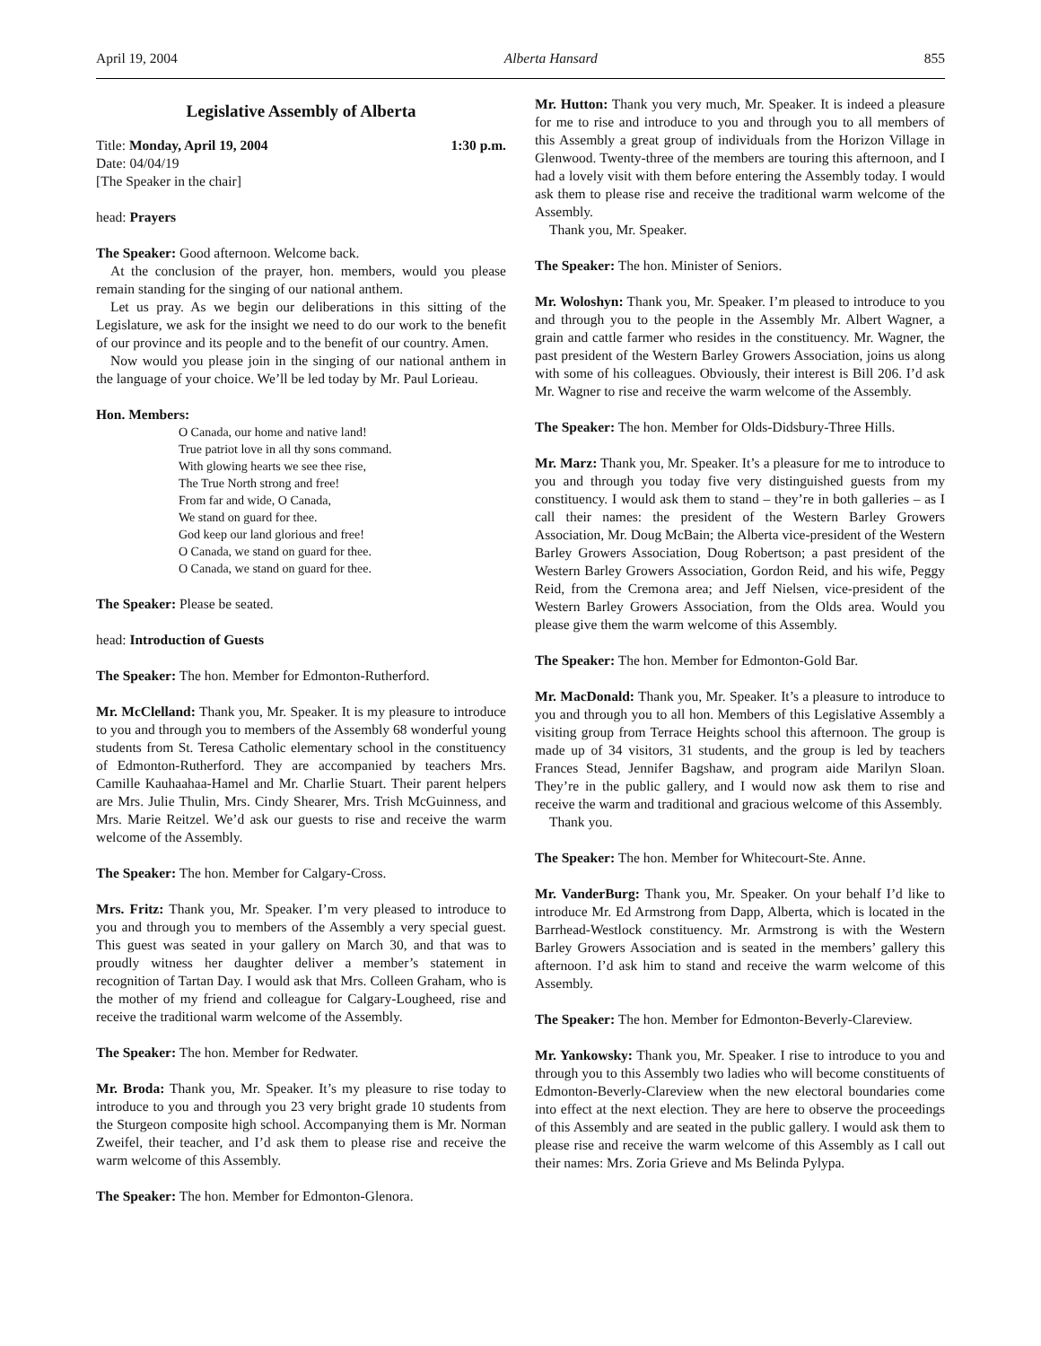April 19, 2004 Alberta Hansard 855
Legislative Assembly of Alberta
Title: Monday, April 19, 2004 1:30 p.m.
Date: 04/04/19
[The Speaker in the chair]
head: Prayers
The Speaker: Good afternoon. Welcome back.
At the conclusion of the prayer, hon. members, would you please remain standing for the singing of our national anthem.
Let us pray. As we begin our deliberations in this sitting of the Legislature, we ask for the insight we need to do our work to the benefit of our province and its people and to the benefit of our country. Amen.
Now would you please join in the singing of our national anthem in the language of your choice. We’ll be led today by Mr. Paul Lorieau.
Hon. Members:
O Canada, our home and native land!
True patriot love in all thy sons command.
With glowing hearts we see thee rise,
The True North strong and free!
From far and wide, O Canada,
We stand on guard for thee.
God keep our land glorious and free!
O Canada, we stand on guard for thee.
O Canada, we stand on guard for thee.
The Speaker: Please be seated.
head: Introduction of Guests
The Speaker: The hon. Member for Edmonton-Rutherford.
Mr. McClelland: Thank you, Mr. Speaker. It is my pleasure to introduce to you and through you to members of the Assembly 68 wonderful young students from St. Teresa Catholic elementary school in the constituency of Edmonton-Rutherford. They are accompanied by teachers Mrs. Camille Kauhaahaa-Hamel and Mr. Charlie Stuart. Their parent helpers are Mrs. Julie Thulin, Mrs. Cindy Shearer, Mrs. Trish McGuinness, and Mrs. Marie Reitzel. We’d ask our guests to rise and receive the warm welcome of the Assembly.
The Speaker: The hon. Member for Calgary-Cross.
Mrs. Fritz: Thank you, Mr. Speaker. I’m very pleased to introduce to you and through you to members of the Assembly a very special guest. This guest was seated in your gallery on March 30, and that was to proudly witness her daughter deliver a member’s statement in recognition of Tartan Day. I would ask that Mrs. Colleen Graham, who is the mother of my friend and colleague for Calgary-Lougheed, rise and receive the traditional warm welcome of the Assembly.
The Speaker: The hon. Member for Redwater.
Mr. Broda: Thank you, Mr. Speaker. It’s my pleasure to rise today to introduce to you and through you 23 very bright grade 10 students from the Sturgeon composite high school. Accompanying them is Mr. Norman Zweifel, their teacher, and I’d ask them to please rise and receive the warm welcome of this Assembly.
The Speaker: The hon. Member for Edmonton-Glenora.
Mr. Hutton: Thank you very much, Mr. Speaker. It is indeed a pleasure for me to rise and introduce to you and through you to all members of this Assembly a great group of individuals from the Horizon Village in Glenwood. Twenty-three of the members are touring this afternoon, and I had a lovely visit with them before entering the Assembly today. I would ask them to please rise and receive the traditional warm welcome of the Assembly.
Thank you, Mr. Speaker.
The Speaker: The hon. Minister of Seniors.
Mr. Woloshyn: Thank you, Mr. Speaker. I’m pleased to introduce to you and through you to the people in the Assembly Mr. Albert Wagner, a grain and cattle farmer who resides in the constituency. Mr. Wagner, the past president of the Western Barley Growers Association, joins us along with some of his colleagues. Obviously, their interest is Bill 206. I’d ask Mr. Wagner to rise and receive the warm welcome of the Assembly.
The Speaker: The hon. Member for Olds-Didsbury-Three Hills.
Mr. Marz: Thank you, Mr. Speaker. It’s a pleasure for me to introduce to you and through you today five very distinguished guests from my constituency. I would ask them to stand – they’re in both galleries – as I call their names: the president of the Western Barley Growers Association, Mr. Doug McBain; the Alberta vice-president of the Western Barley Growers Association, Doug Robertson; a past president of the Western Barley Growers Association, Gordon Reid, and his wife, Peggy Reid, from the Cremona area; and Jeff Nielsen, vice-president of the Western Barley Growers Association, from the Olds area. Would you please give them the warm welcome of this Assembly.
The Speaker: The hon. Member for Edmonton-Gold Bar.
Mr. MacDonald: Thank you, Mr. Speaker. It’s a pleasure to introduce to you and through you to all hon. Members of this Legislative Assembly a visiting group from Terrace Heights school this afternoon. The group is made up of 34 visitors, 31 students, and the group is led by teachers Frances Stead, Jennifer Bagshaw, and program aide Marilyn Sloan. They’re in the public gallery, and I would now ask them to rise and receive the warm and traditional and gracious welcome of this Assembly.
Thank you.
The Speaker: The hon. Member for Whitecourt-Ste. Anne.
Mr. VanderBurg: Thank you, Mr. Speaker. On your behalf I’d like to introduce Mr. Ed Armstrong from Dapp, Alberta, which is located in the Barrhead-Westlock constituency. Mr. Armstrong is with the Western Barley Growers Association and is seated in the members’ gallery this afternoon. I’d ask him to stand and receive the warm welcome of this Assembly.
The Speaker: The hon. Member for Edmonton-Beverly-Clareview.
Mr. Yankowsky: Thank you, Mr. Speaker. I rise to introduce to you and through you to this Assembly two ladies who will become constituents of Edmonton-Beverly-Clareview when the new electoral boundaries come into effect at the next election. They are here to observe the proceedings of this Assembly and are seated in the public gallery. I would ask them to please rise and receive the warm welcome of this Assembly as I call out their names: Mrs. Zoria Grieve and Ms Belinda Pylypa.